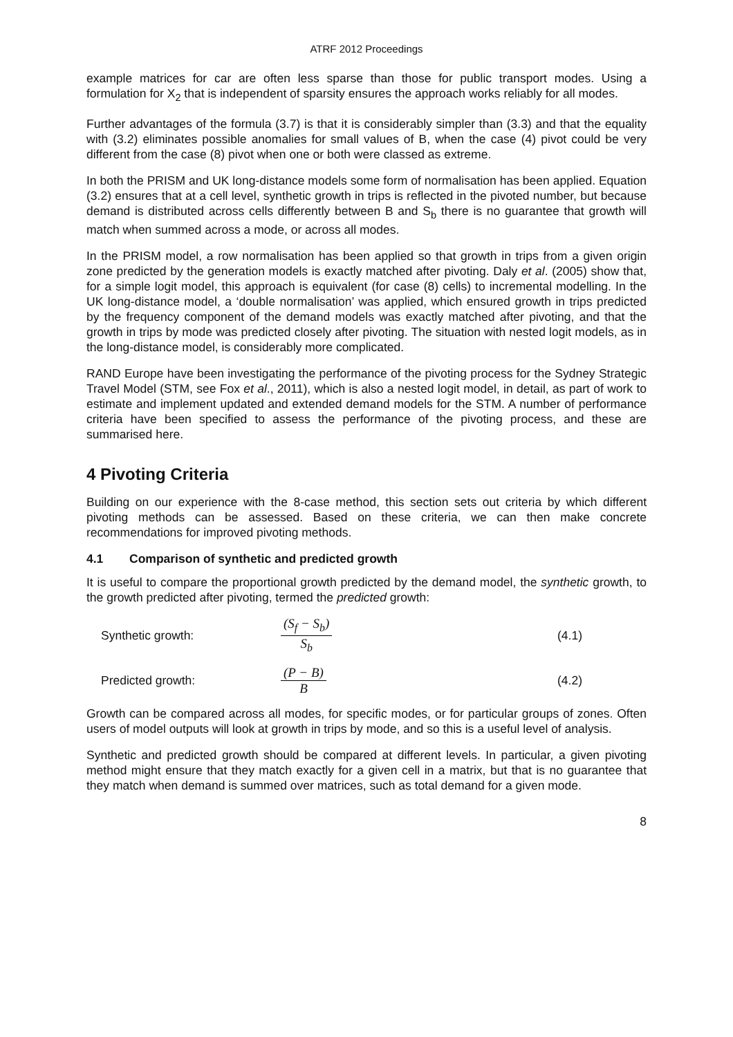ATRF 2012 Proceedings
example matrices for car are often less sparse than those for public transport modes. Using a formulation for X<sub>2</sub> that is independent of sparsity ensures the approach works reliably for all modes.
Further advantages of the formula (3.7) is that it is considerably simpler than (3.3) and that the equality with (3.2) eliminates possible anomalies for small values of B, when the case (4) pivot could be very different from the case (8) pivot when one or both were classed as extreme.
In both the PRISM and UK long-distance models some form of normalisation has been applied. Equation (3.2) ensures that at a cell level, synthetic growth in trips is reflected in the pivoted number, but because demand is distributed across cells differently between B and S<sub>b</sub> there is no guarantee that growth will match when summed across a mode, or across all modes.
In the PRISM model, a row normalisation has been applied so that growth in trips from a given origin zone predicted by the generation models is exactly matched after pivoting. Daly et al. (2005) show that, for a simple logit model, this approach is equivalent (for case (8) cells) to incremental modelling. In the UK long-distance model, a ‘double normalisation’ was applied, which ensured growth in trips predicted by the frequency component of the demand models was exactly matched after pivoting, and that the growth in trips by mode was predicted closely after pivoting. The situation with nested logit models, as in the long-distance model, is considerably more complicated.
RAND Europe have been investigating the performance of the pivoting process for the Sydney Strategic Travel Model (STM, see Fox et al., 2011), which is also a nested logit model, in detail, as part of work to estimate and implement updated and extended demand models for the STM. A number of performance criteria have been specified to assess the performance of the pivoting process, and these are summarised here.
4 Pivoting Criteria
Building on our experience with the 8-case method, this section sets out criteria by which different pivoting methods can be assessed. Based on these criteria, we can then make concrete recommendations for improved pivoting methods.
4.1 Comparison of synthetic and predicted growth
It is useful to compare the proportional growth predicted by the demand model, the synthetic growth, to the growth predicted after pivoting, termed the predicted growth:
Synthetic growth:
(S<sub>f</sub> − S<sub>b</sub>)
S<sub>b</sub>
(4.1)
Predicted growth:
(P − B)
B
(4.2)
Growth can be compared across all modes, for specific modes, or for particular groups of zones. Often users of model outputs will look at growth in trips by mode, and so this is a useful level of analysis.
Synthetic and predicted growth should be compared at different levels. In particular, a given pivoting method might ensure that they match exactly for a given cell in a matrix, but that is no guarantee that they match when demand is summed over matrices, such as total demand for a given mode.
8